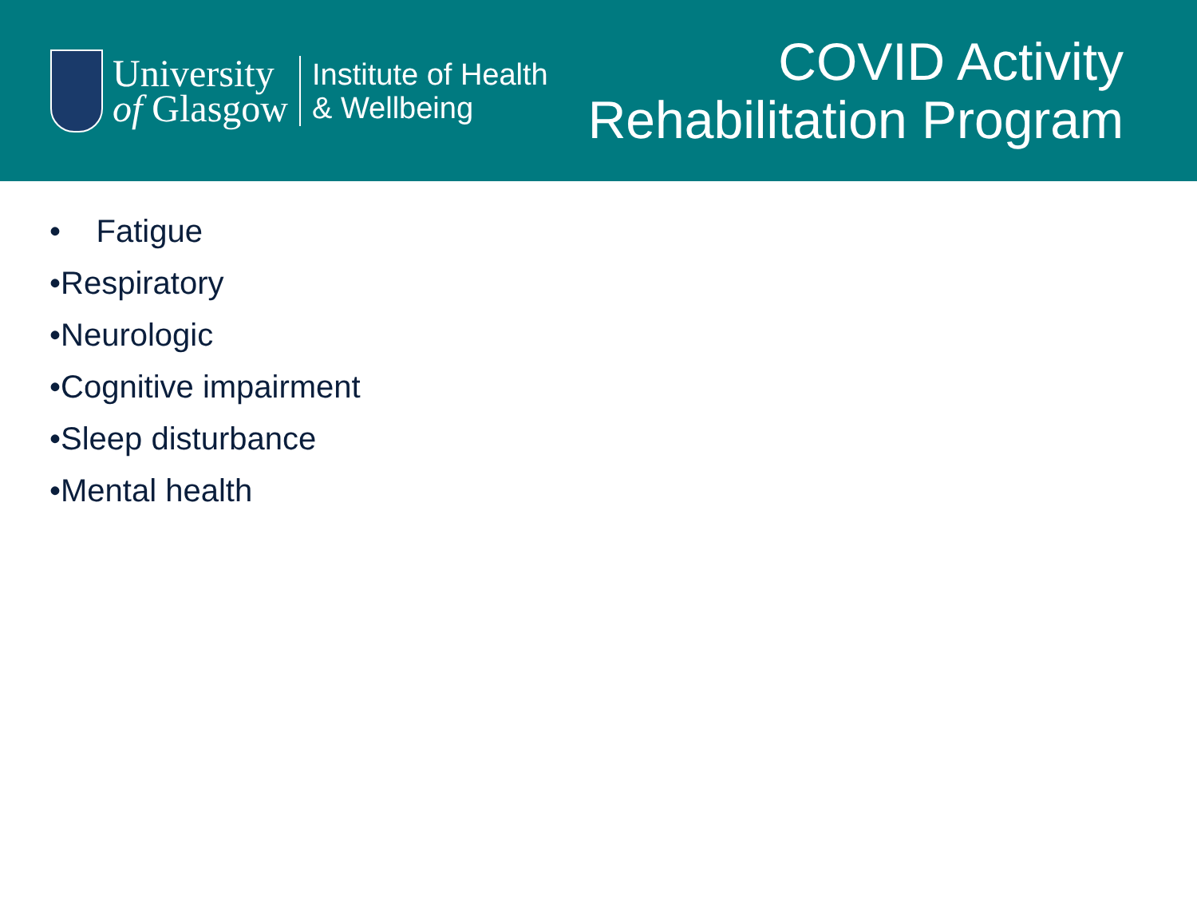University
of Glasgow
Institute of Health
& Wellbeing
COVID Activity
Rehabilitation Program
• Fatigue
•Respiratory
•Neurologic
•Cognitive impairment
•Sleep disturbance
•Mental health